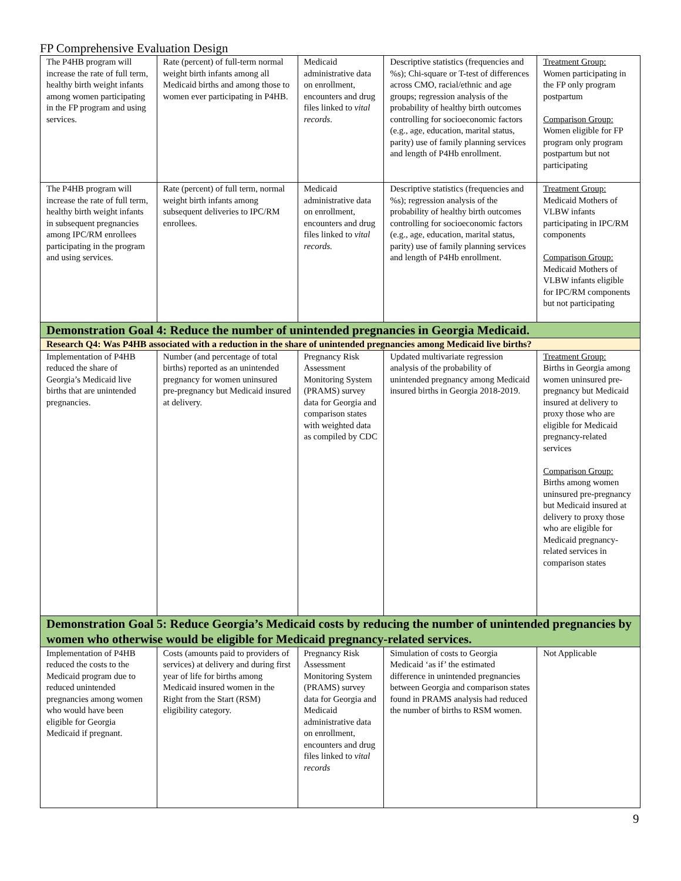FP Comprehensive Evaluation Design
| The P4HB program will increase the rate of full term, healthy birth weight infants among women participating in the FP program and using services. | Rate (percent) of full-term normal weight birth infants among all Medicaid births and among those to women ever participating in P4HB. | Medicaid administrative data on enrollment, encounters and drug files linked to vital records . | Descriptive statistics (frequencies and %s); Chi-square or T-test of differences across CMO, racial/ethnic and age groups; regression analysis of the probability of healthy birth outcomes controlling for socioeconomic factors (e.g., age, education, marital status, parity) use of family planning services and length of P4Hb enrollment. | Treatment Group: Women participating in the FP only program postpartum Comparison Group: Women eligible for FP program only program postpartum but not participating |
| The P4HB program will increase the rate of full term, healthy birth weight infants in subsequent pregnancies among IPC/RM enrollees participating in the program and using services. | Rate (percent) of full term, normal weight birth infants among subsequent deliveries to IPC/RM enrollees. | Medicaid administrative data on enrollment, encounters and drug files linked to vital records. | Descriptive statistics (frequencies and %s); regression analysis of the probability of healthy birth outcomes controlling for socioeconomic factors (e.g., age, education, marital status, parity) use of family planning services and length of P4Hb enrollment. | Treatment Group: Medicaid Mothers of VLBW infants participating in IPC/RM components Comparison Group: Medicaid Mothers of VLBW infants eligible for IPC/RM components but not participating |
| Demonstration Goal 4: Reduce the number of unintended pregnancies in Georgia Medicaid. | | | | |
| Research Q4: Was P4HB associated with a reduction in the share of unintended pregnancies among Medicaid live births? | | | | |
| Implementation of P4HB reduced the share of Georgia’s Medicaid live births that are unintended pregnancies. | Number (and percentage of total births) reported as an unintended pregnancy for women uninsured pre-pregnancy but Medicaid insured at delivery. | Pregnancy Risk Assessment Monitoring System (PRAMS) survey data for Georgia and comparison states with weighted data as compiled by CDC | Updated multivariate regression analysis of the probability of unintended pregnancy among Medicaid insured births in Georgia 2018-2019. | Treatment Group: Births in Georgia among women uninsured pre-pregnancy but Medicaid insured at delivery to proxy those who are eligible for Medicaid pregnancy-related services Comparison Group: Births among women uninsured pre-pregnancy but Medicaid insured at delivery to proxy those who are eligible for Medicaid pregnancy-related services in comparison states |
| Demonstration Goal 5: Reduce Georgia’s Medicaid costs by reducing the number of unintended pregnancies by women who otherwise would be eligible for Medicaid pregnancy-related services. | | | | |
| Implementation of P4HB reduced the costs to the Medicaid program due to reduced unintended pregnancies among women who would have been eligible for Georgia Medicaid if pregnant. | Costs (amounts paid to providers of services) at delivery and during first year of life for births among Medicaid insured women in the Right from the Start (RSM) eligibility category. | Pregnancy Risk Assessment Monitoring System (PRAMS) survey data for Georgia and Medicaid administrative data on enrollment, encounters and drug files linked to vital records | Simulation of costs to Georgia Medicaid ‘as if’ the estimated difference in unintended pregnancies between Georgia and comparison states found in PRAMS analysis had reduced the number of births to RSM women. | Not Applicable |
9